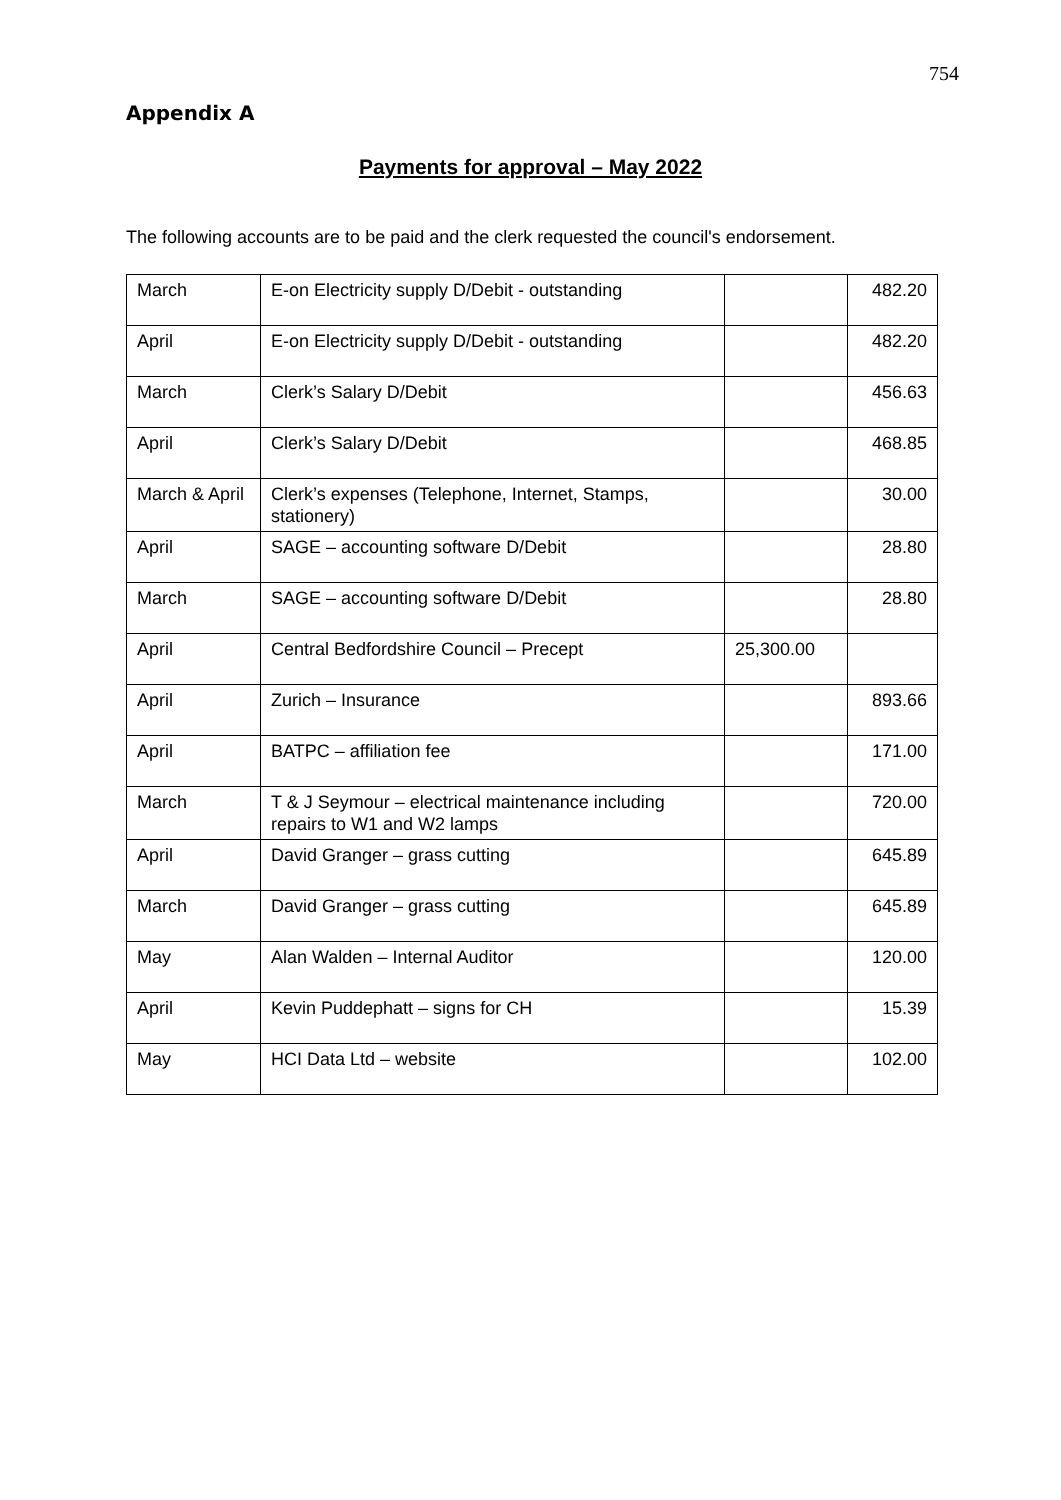754
Appendix A
Payments for approval – May 2022
The following accounts are to be paid and the clerk requested the council's endorsement.
| March | E-on Electricity supply D/Debit - outstanding | | 482.20 |
| April | E-on Electricity supply D/Debit - outstanding | | 482.20 |
| March | Clerk’s Salary D/Debit | | 456.63 |
| April | Clerk’s Salary D/Debit | | 468.85 |
| March & April | Clerk’s expenses (Telephone, Internet, Stamps, stationery) | | 30.00 |
| April | SAGE – accounting software D/Debit | | 28.80 |
| March | SAGE – accounting software D/Debit | | 28.80 |
| April | Central Bedfordshire Council – Precept | 25,300.00 | |
| April | Zurich – Insurance | | 893.66 |
| April | BATPC – affiliation fee | | 171.00 |
| March | T & J Seymour – electrical maintenance including repairs to W1 and W2 lamps | | 720.00 |
| April | David Granger – grass cutting | | 645.89 |
| March | David Granger – grass cutting | | 645.89 |
| May | Alan Walden – Internal Auditor | | 120.00 |
| April | Kevin Puddephatt – signs for CH | | 15.39 |
| May | HCI Data Ltd – website | | 102.00 |